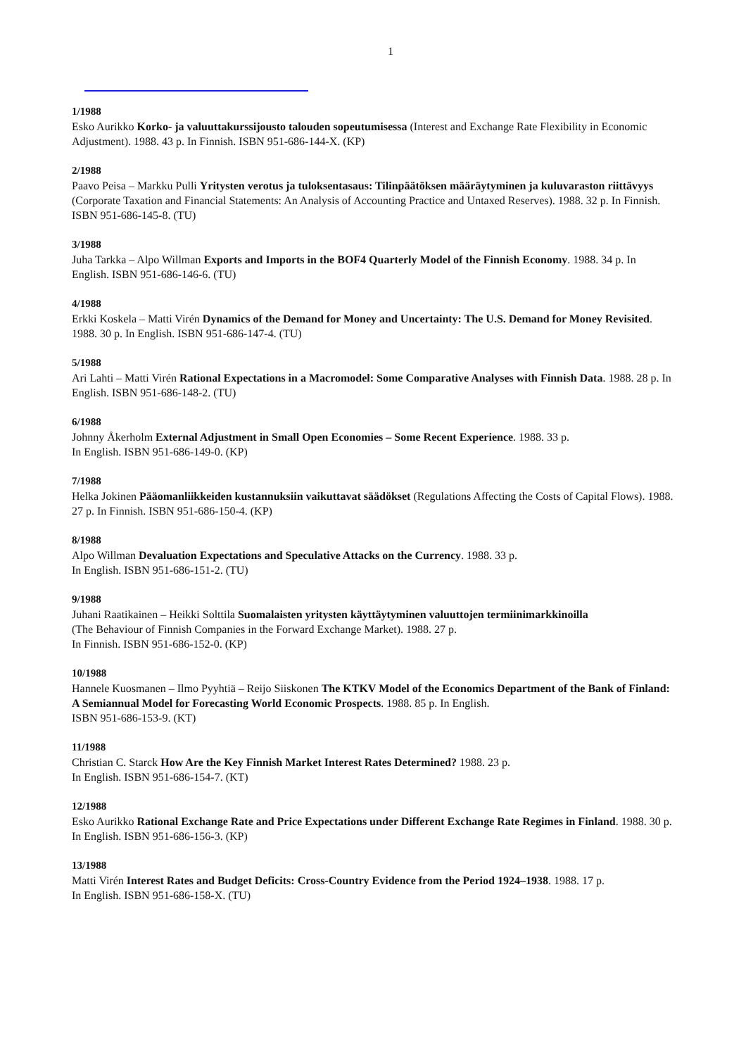1
1/1988
Esko Aurikko Korko- ja valuuttakurssijousto talouden sopeutumisessa (Interest and Exchange Rate Flexibility in Economic Adjustment). 1988. 43 p. In Finnish. ISBN 951-686-144-X. (KP)
2/1988
Paavo Peisa – Markku Pulli Yritysten verotus ja tuloksentasaus: Tilinpäätöksen määräytyminen ja kuluvaraston riittävyys (Corporate Taxation and Financial Statements: An Analysis of Accounting Practice and Untaxed Reserves). 1988. 32 p. In Finnish. ISBN 951-686-145-8. (TU)
3/1988
Juha Tarkka – Alpo Willman Exports and Imports in the BOF4 Quarterly Model of the Finnish Economy. 1988. 34 p. In English. ISBN 951-686-146-6. (TU)
4/1988
Erkki Koskela – Matti Virén Dynamics of the Demand for Money and Uncertainty: The U.S. Demand for Money Revisited. 1988. 30 p. In English. ISBN 951-686-147-4. (TU)
5/1988
Ari Lahti – Matti Virén Rational Expectations in a Macromodel: Some Comparative Analyses with Finnish Data. 1988. 28 p. In English. ISBN 951-686-148-2. (TU)
6/1988
Johnny Åkerholm External Adjustment in Small Open Economies – Some Recent Experience. 1988. 33 p.
In English. ISBN 951-686-149-0. (KP)
7/1988
Helka Jokinen Pääomanliikkeiden kustannuksiin vaikuttavat säädökset (Regulations Affecting the Costs of Capital Flows). 1988. 27 p. In Finnish. ISBN 951-686-150-4. (KP)
8/1988
Alpo Willman Devaluation Expectations and Speculative Attacks on the Currency. 1988. 33 p.
In English. ISBN 951-686-151-2. (TU)
9/1988
Juhani Raatikainen – Heikki Solttila Suomalaisten yritysten käyttäytyminen valuuttojen termiinimarkkinoilla
(The Behaviour of Finnish Companies in the Forward Exchange Market). 1988. 27 p.
In Finnish. ISBN 951-686-152-0. (KP)
10/1988
Hannele Kuosmanen – Ilmo Pyyhtiä – Reijo Siiskonen The KTKV Model of the Economics Department of the Bank of Finland: A Semiannual Model for Forecasting World Economic Prospects. 1988. 85 p. In English.
ISBN 951-686-153-9. (KT)
11/1988
Christian C. Starck How Are the Key Finnish Market Interest Rates Determined? 1988. 23 p.
In English. ISBN 951-686-154-7. (KT)
12/1988
Esko Aurikko Rational Exchange Rate and Price Expectations under Different Exchange Rate Regimes in Finland. 1988. 30 p. In English. ISBN 951-686-156-3. (KP)
13/1988
Matti Virén Interest Rates and Budget Deficits: Cross-Country Evidence from the Period 1924–1938. 1988. 17 p.
In English. ISBN 951-686-158-X. (TU)